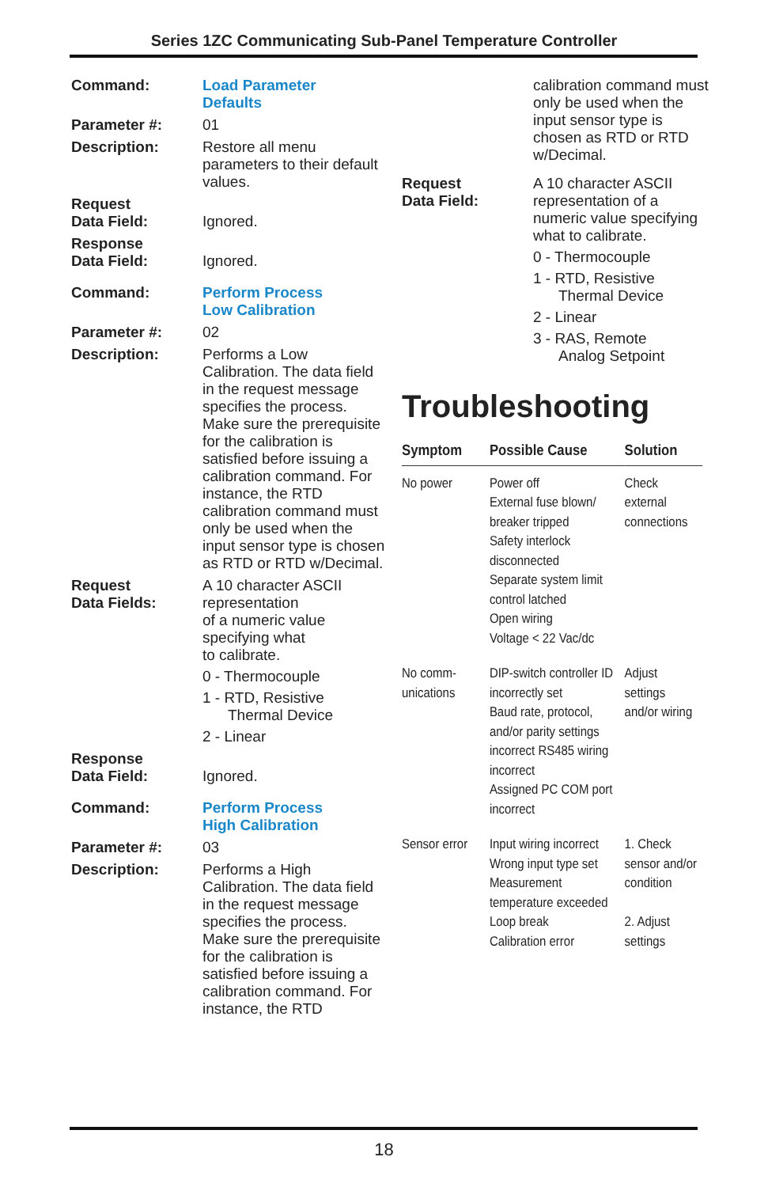Series 1ZC Communicating Sub-Panel Temperature Controller
Command: Load Parameter
Defaults
Parameter #: 01
Description: Restore all menu parameters to their default values.
Request
Data Field:
Ignored.
Response
Data Field:
Ignored.
Command: Perform Process
Low Calibration
Parameter #: 02
Description: Performs a Low Calibration. The data field in the request message specifies the process. Make sure the prerequisite for the calibration is satisfied before issuing a calibration command. For instance, the RTD calibration command must only be used when the input sensor type is chosen as RTD or RTD w/Decimal.
Request
Data Fields:
A 10 character ASCII representation
of a numeric value specifying what
to calibrate.
0 - Thermocouple
1 - RTD, Resistive
Thermal Device
2 - Linear
Response
Data Field:
Ignored.
Command: Perform Process
High Calibration
Parameter #: 03
Description: Performs a High Calibration. The data field in the request message specifies the process. Make sure the prerequisite for the calibration is satisfied before issuing a calibration command. For instance, the RTD
calibration command must only be used when the input sensor type is chosen as RTD or RTD w/Decimal.
Request
Data Field:
A 10 character ASCII representation of a numeric value specifying what to calibrate.
0 - Thermocouple
1 - RTD, Resistive
Thermal Device
2 - Linear
3 - RAS, Remote
Analog Setpoint
Troubleshooting
| Symptom | Possible Cause | Solution |
| --- | --- | --- |
| No power | Power off External fuse blown/ breaker tripped Safety interlock disconnected Separate system limit control latched Open wiring Voltage < 22 Vac/dc | Check external connections |
| No comm-unications | DIP-switch controller ID incorrectly set Baud rate, protocol, and/or parity settings incorrect RS485 wiring incorrect Assigned PC COM port incorrect | Adjust settings and/or wiring |
| Sensor error | Input wiring incorrect Wrong input type set Measurement temperature exceeded Loop break Calibration error | 1. Check sensor and/or condition 2. Adjust settings |
18